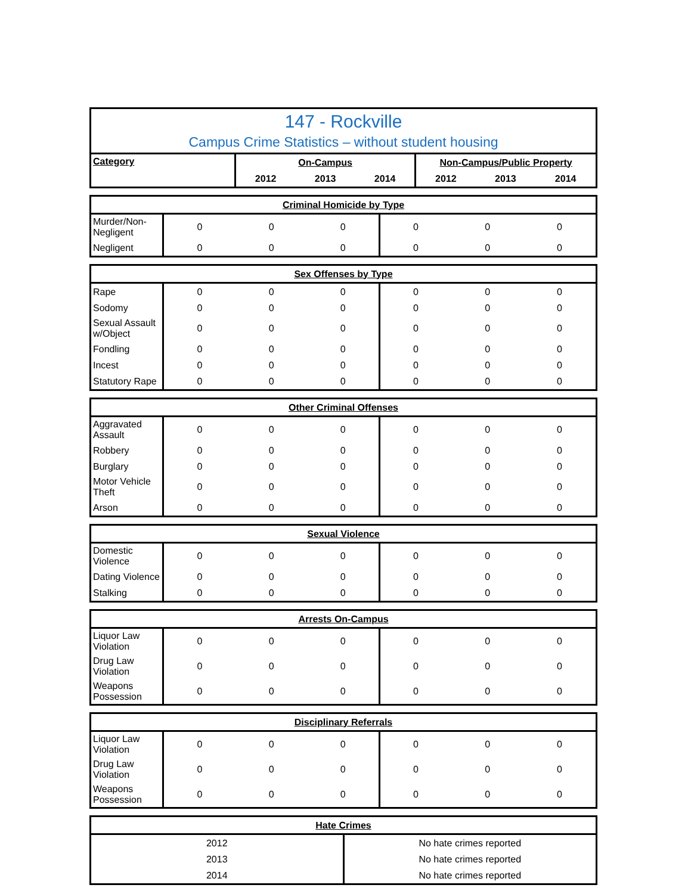147 - Rockville
Campus Crime Statistics – without student housing
| Category | On-Campus | | | Non-Campus/Public Property | | |
| --- | --- | --- | --- | --- | --- | --- |
| | 2012 | 2013 | 2014 | 2012 | 2013 | 2014 |
| Criminal Homicide by Type | | | | | | |
| --- | --- | --- | --- | --- | --- | --- |
| Murder/Non-Negligent | 0 | 0 | 0 | 0 | 0 | 0 |
| Negligent | 0 | 0 | 0 | 0 | 0 | 0 |
| Sex Offenses by Type | | | | | | |
| --- | --- | --- | --- | --- | --- | --- |
| Rape | 0 | 0 | 0 | 0 | 0 | 0 |
| Sodomy | 0 | 0 | 0 | 0 | 0 | 0 |
| Sexual Assault w/Object | 0 | 0 | 0 | 0 | 0 | 0 |
| Fondling | 0 | 0 | 0 | 0 | 0 | 0 |
| Incest | 0 | 0 | 0 | 0 | 0 | 0 |
| Statutory Rape | 0 | 0 | 0 | 0 | 0 | 0 |
| Other Criminal Offenses | | | | | | |
| --- | --- | --- | --- | --- | --- | --- |
| Aggravated Assault | 0 | 0 | 0 | 0 | 0 | 0 |
| Robbery | 0 | 0 | 0 | 0 | 0 | 0 |
| Burglary | 0 | 0 | 0 | 0 | 0 | 0 |
| Motor Vehicle Theft | 0 | 0 | 0 | 0 | 0 | 0 |
| Arson | 0 | 0 | 0 | 0 | 0 | 0 |
| Sexual Violence | | | | | | |
| --- | --- | --- | --- | --- | --- | --- |
| Domestic Violence | 0 | 0 | 0 | 0 | 0 | 0 |
| Dating Violence | 0 | 0 | 0 | 0 | 0 | 0 |
| Stalking | 0 | 0 | 0 | 0 | 0 | 0 |
| Arrests On-Campus | | | | | | |
| --- | --- | --- | --- | --- | --- | --- |
| Liquor Law Violation | 0 | 0 | 0 | 0 | 0 | 0 |
| Drug Law Violation | 0 | 0 | 0 | 0 | 0 | 0 |
| Weapons Possession | 0 | 0 | 0 | 0 | 0 | 0 |
| Disciplinary Referrals | | | | | | |
| --- | --- | --- | --- | --- | --- | --- |
| Liquor Law Violation | 0 | 0 | 0 | 0 | 0 | 0 |
| Drug Law Violation | 0 | 0 | 0 | 0 | 0 | 0 |
| Weapons Possession | 0 | 0 | 0 | 0 | 0 | 0 |
| Hate Crimes | |
| --- | --- |
| 2012 | No hate crimes reported |
| 2013 | No hate crimes reported |
| 2014 | No hate crimes reported |